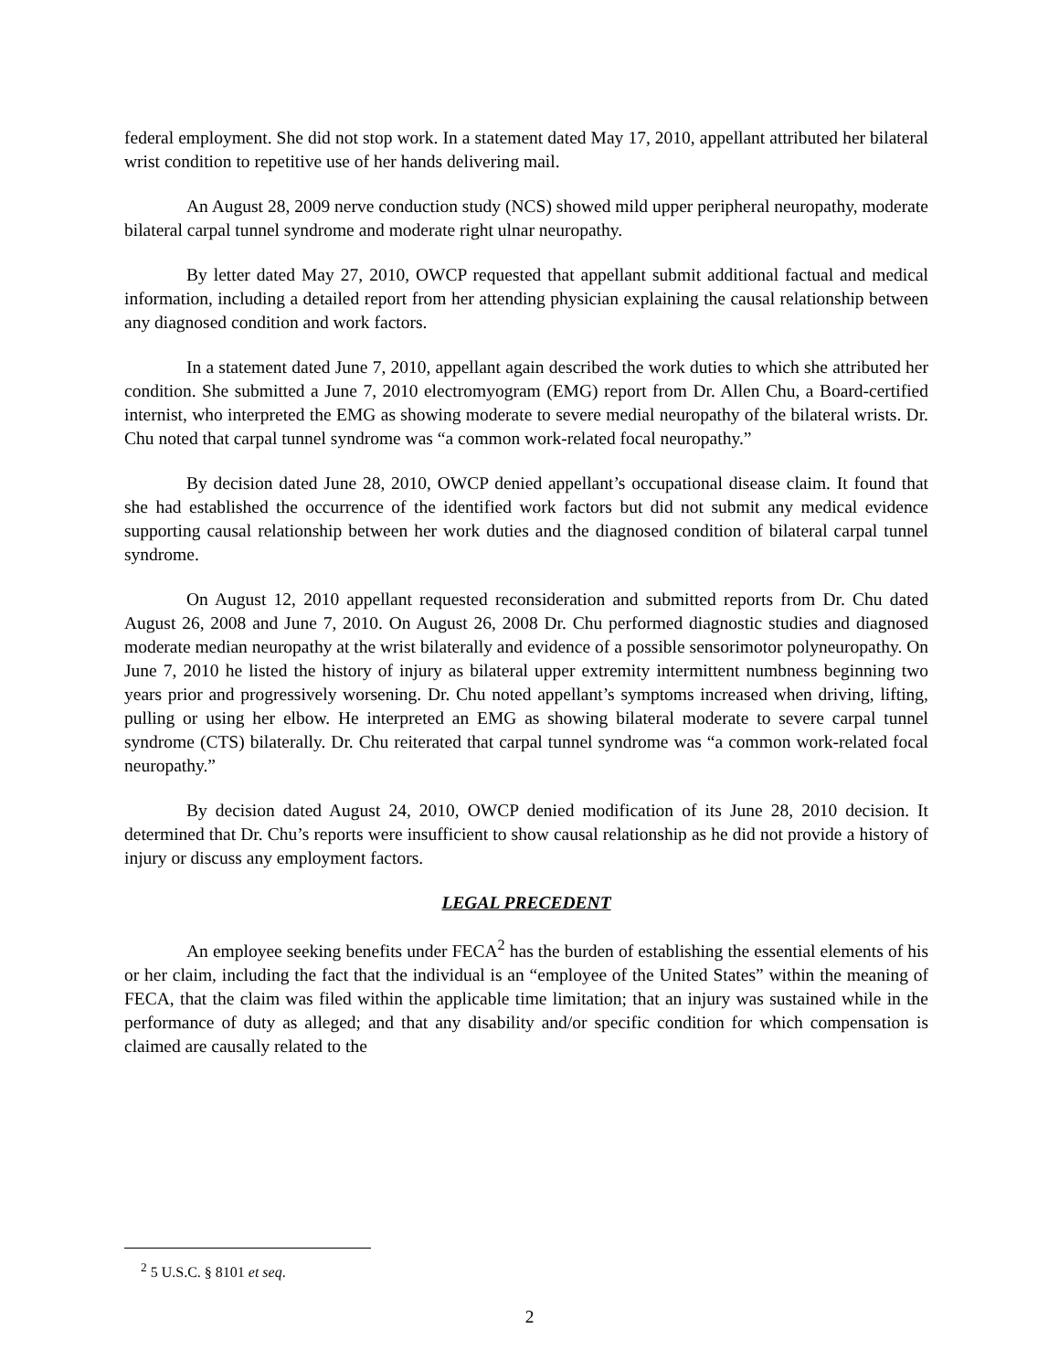federal employment. She did not stop work. In a statement dated May 17, 2010, appellant attributed her bilateral wrist condition to repetitive use of her hands delivering mail.
An August 28, 2009 nerve conduction study (NCS) showed mild upper peripheral neuropathy, moderate bilateral carpal tunnel syndrome and moderate right ulnar neuropathy.
By letter dated May 27, 2010, OWCP requested that appellant submit additional factual and medical information, including a detailed report from her attending physician explaining the causal relationship between any diagnosed condition and work factors.
In a statement dated June 7, 2010, appellant again described the work duties to which she attributed her condition. She submitted a June 7, 2010 electromyogram (EMG) report from Dr. Allen Chu, a Board-certified internist, who interpreted the EMG as showing moderate to severe medial neuropathy of the bilateral wrists. Dr. Chu noted that carpal tunnel syndrome was “a common work-related focal neuropathy.”
By decision dated June 28, 2010, OWCP denied appellant’s occupational disease claim. It found that she had established the occurrence of the identified work factors but did not submit any medical evidence supporting causal relationship between her work duties and the diagnosed condition of bilateral carpal tunnel syndrome.
On August 12, 2010 appellant requested reconsideration and submitted reports from Dr. Chu dated August 26, 2008 and June 7, 2010. On August 26, 2008 Dr. Chu performed diagnostic studies and diagnosed moderate median neuropathy at the wrist bilaterally and evidence of a possible sensorimotor polyneuropathy. On June 7, 2010 he listed the history of injury as bilateral upper extremity intermittent numbness beginning two years prior and progressively worsening. Dr. Chu noted appellant’s symptoms increased when driving, lifting, pulling or using her elbow. He interpreted an EMG as showing bilateral moderate to severe carpal tunnel syndrome (CTS) bilaterally. Dr. Chu reiterated that carpal tunnel syndrome was “a common work-related focal neuropathy.”
By decision dated August 24, 2010, OWCP denied modification of its June 28, 2010 decision. It determined that Dr. Chu’s reports were insufficient to show causal relationship as he did not provide a history of injury or discuss any employment factors.
LEGAL PRECEDENT
An employee seeking benefits under FECA<sup>2</sup> has the burden of establishing the essential elements of his or her claim, including the fact that the individual is an “employee of the United States” within the meaning of FECA, that the claim was filed within the applicable time limitation; that an injury was sustained while in the performance of duty as alleged; and that any disability and/or specific condition for which compensation is claimed are causally related to the
<sup>2</sup> 5 U.S.C. § 8101 et seq.
2